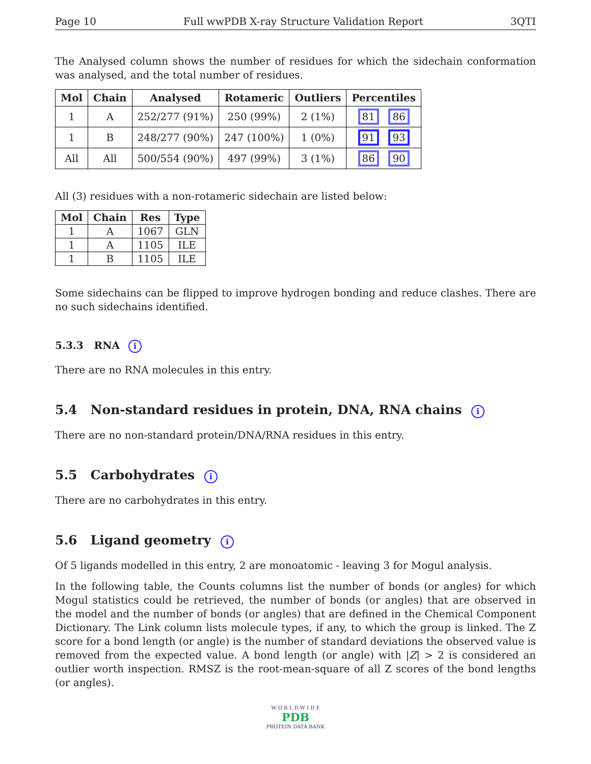Page 10 Full wwPDB X-ray Structure Validation Report 3QTI
The Analysed column shows the number of residues for which the sidechain conformation was analysed, and the total number of residues.
| Mol | Chain | Analysed | Rotameric | Outliers | Percentiles |
| --- | --- | --- | --- | --- | --- |
| 1 | A | 252/277 (91%) | 250 (99%) | 2 (1%) | 81 86 |
| 1 | B | 248/277 (90%) | 247 (100%) | 1 (0%) | 91 93 |
| All | All | 500/554 (90%) | 497 (99%) | 3 (1%) | 86 90 |
All (3) residues with a non-rotameric sidechain are listed below:
| Mol | Chain | Res | Type |
| --- | --- | --- | --- |
| 1 | A | 1067 | GLN |
| 1 | A | 1105 | ILE |
| 1 | B | 1105 | ILE |
Some sidechains can be flipped to improve hydrogen bonding and reduce clashes. There are no such sidechains identified.
5.3.3 RNA i
There are no RNA molecules in this entry.
5.4 Non-standard residues in protein, DNA, RNA chains i
There are no non-standard protein/DNA/RNA residues in this entry.
5.5 Carbohydrates i
There are no carbohydrates in this entry.
5.6 Ligand geometry i
Of 5 ligands modelled in this entry, 2 are monoatomic - leaving 3 for Mogul analysis.
In the following table, the Counts columns list the number of bonds (or angles) for which Mogul statistics could be retrieved, the number of bonds (or angles) that are observed in the model and the number of bonds (or angles) that are defined in the Chemical Component Dictionary. The Link column lists molecule types, if any, to which the group is linked. The Z score for a bond length (or angle) is the number of standard deviations the observed value is removed from the expected value. A bond length (or angle) with |Z| > 2 is considered an outlier worth inspection. RMSZ is the root-mean-square of all Z scores of the bond lengths (or angles).
W O R L D W I D E
PDB
PROTEIN DATA BANK